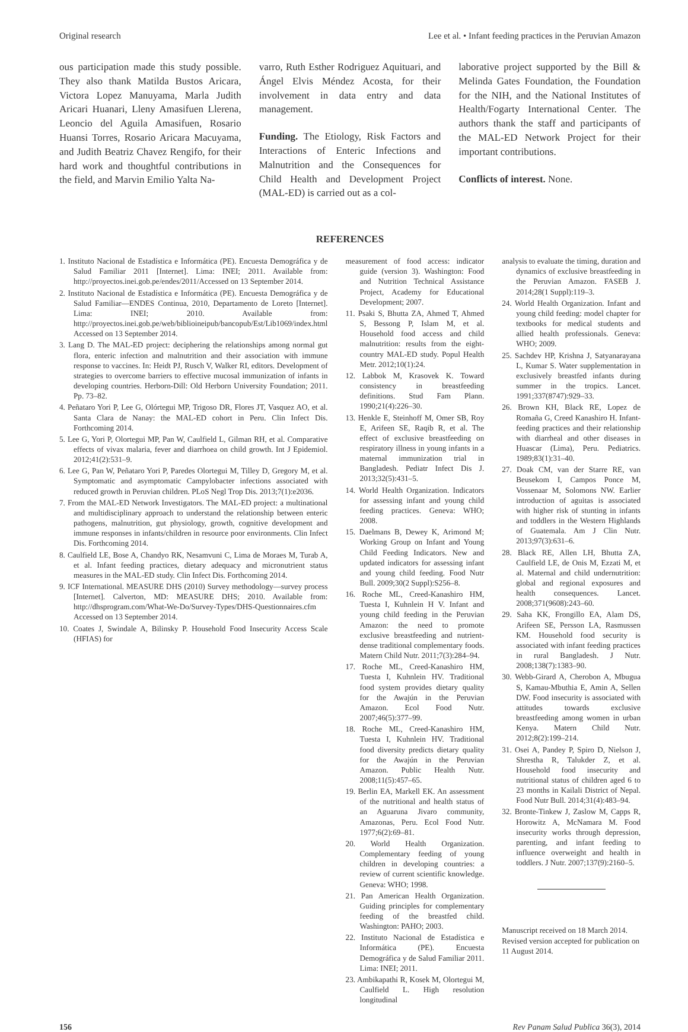Original research Lee et al. • Infant feeding practices in the Peruvian Amazon
ous participation made this study possible. They also thank Matilda Bustos Aricara, Victora Lopez Manuyama, Marla Judith Aricari Huanari, Lleny Amasifuen Llerena, Leoncio del Aguila Amasifuen, Rosario Huansi Torres, Rosario Aricara Macuyama, and Judith Beatriz Chavez Rengifo, for their hard work and thoughtful contributions in the field, and Marvin Emilio Yalta Na-
varro, Ruth Esther Rodriguez Aquituari, and Ángel Elvis Méndez Acosta, for their involvement in data entry and data management.
Funding. The Etiology, Risk Factors and Interactions of Enteric Infections and Malnutrition and the Consequences for Child Health and Development Project (MAL-ED) is carried out as a col-
laborative project supported by the Bill & Melinda Gates Foundation, the Foundation for the NIH, and the National Institutes of Health/Fogarty International Center. The authors thank the staff and participants of the MAL-ED Network Project for their important contributions.
Conflicts of interest. None.
REFERENCES
1. Instituto Nacional de Estadística e Informática (PE). Encuesta Demográfica y de Salud Familiar 2011 [Internet]. Lima: INEI; 2011. Available from: http://proyectos.inei.gob.pe/endes/2011/Accessed on 13 September 2014.
2. Instituto Nacional de Estadística e Informática (PE). Encuesta Demográfica y de Salud Familiar—ENDES Continua, 2010, Departamento de Loreto [Internet]. Lima: INEI; 2010. Available from: http://proyectos.inei.gob.pe/web/biblioineipub/bancopub/Est/Lib1069/index.html Accessed on 13 September 2014.
3. Lang D. The MAL-ED project: deciphering the relationships among normal gut flora, enteric infection and malnutrition and their association with immune response to vaccines. In: Heidt PJ, Rusch V, Walker RI, editors. Development of strategies to overcome barriers to effective mucosal immunization of infants in developing countries. Herborn-Dill: Old Herborn University Foundation; 2011. Pp. 73–82.
4. Peñataro Yori P, Lee G, Olórtegui MP, Trigoso DR, Flores JT, Vasquez AO, et al. Santa Clara de Nanay: the MAL-ED cohort in Peru. Clin Infect Dis. Forthcoming 2014.
5. Lee G, Yori P, Olortegui MP, Pan W, Caulfield L, Gilman RH, et al. Comparative effects of vivax malaria, fever and diarrhoea on child growth. Int J Epidemiol. 2012;41(2):531–9.
6. Lee G, Pan W, Peñataro Yori P, Paredes Olortegui M, Tilley D, Gregory M, et al. Symptomatic and asymptomatic Campylobacter infections associated with reduced growth in Peruvian children. PLoS Negl Trop Dis. 2013;7(1):e2036.
7. From the MAL-ED Network Investigators. The MAL-ED project: a multinational and multidisciplinary approach to understand the relationship between enteric pathogens, malnutrition, gut physiology, growth, cognitive development and immune responses in infants/children in resource poor environments. Clin Infect Dis. Forthcoming 2014.
8. Caulfield LE, Bose A, Chandyo RK, Nesamvuni C, Lima de Moraes M, Turab A, et al. Infant feeding practices, dietary adequacy and micronutrient status measures in the MAL-ED study. Clin Infect Dis. Forthcoming 2014.
9. ICF International. MEASURE DHS (2010) Survey methodology—survey process [Internet]. Calverton, MD: MEASURE DHS; 2010. Available from: http://dhsprogram.com/What-We-Do/Survey-Types/DHS-Questionnaires.cfm Accessed on 13 September 2014.
10. Coates J, Swindale A, Bilinsky P. Household Food Insecurity Access Scale (HFIAS) for
measurement of food access: indicator guide (version 3). Washington: Food and Nutrition Technical Assistance Project, Academy for Educational Development; 2007.
11. Psaki S, Bhutta ZA, Ahmed T, Ahmed S, Bessong P, Islam M, et al. Household food access and child malnutrition: results from the eight-country MAL-ED study. Popul Health Metr. 2012;10(1):24.
12. Labbok M, Krasovek K. Toward consistency in breastfeeding definitions. Stud Fam Plann. 1990;21(4):226–30.
13. Henkle E, Steinhoff M, Omer SB, Roy E, Arifeen SE, Raqib R, et al. The effect of exclusive breastfeeding on respiratory illness in young infants in a maternal immunization trial in Bangladesh. Pediatr Infect Dis J. 2013;32(5):431–5.
14. World Health Organization. Indicators for assessing infant and young child feeding practices. Geneva: WHO; 2008.
15. Daelmans B, Dewey K, Arimond M; Working Group on Infant and Young Child Feeding Indicators. New and updated indicators for assessing infant and young child feeding. Food Nutr Bull. 2009;30(2 Suppl):S256–8.
16. Roche ML, Creed-Kanashiro HM, Tuesta I, Kuhnlein H V. Infant and young child feeding in the Peruvian Amazon: the need to promote exclusive breastfeeding and nutrient-dense traditional complementary foods. Matern Child Nutr. 2011;7(3):284–94.
17. Roche ML, Creed-Kanashiro HM, Tuesta I, Kuhnlein HV. Traditional food system provides dietary quality for the Awajún in the Peruvian Amazon. Ecol Food Nutr. 2007;46(5):377–99.
18. Roche ML, Creed-Kanashiro HM, Tuesta I, Kuhnlein HV. Traditional food diversity predicts dietary quality for the Awajún in the Peruvian Amazon. Public Health Nutr. 2008;11(5):457–65.
19. Berlin EA, Markell EK. An assessment of the nutritional and health status of an Aguaruna Jivaro community, Amazonas, Peru. Ecol Food Nutr. 1977;6(2):69–81.
20. World Health Organization. Complementary feeding of young children in developing countries: a review of current scientific knowledge. Geneva: WHO; 1998.
21. Pan American Health Organization. Guiding principles for complementary feeding of the breastfed child. Washington: PAHO; 2003.
22. Instituto Nacional de Estadística e Informática (PE). Encuesta Demográfica y de Salud Familiar 2011. Lima: INEI; 2011.
23. Ambikapathi R, Kosek M, Olortegui M, Caulfield L. High resolution longitudinal
analysis to evaluate the timing, duration and dynamics of exclusive breastfeeding in the Peruvian Amazon. FASEB J. 2014;28(1 Suppl):119–3.
24. World Health Organization. Infant and young child feeding: model chapter for textbooks for medical students and allied health professionals. Geneva: WHO; 2009.
25. Sachdev HP, Krishna J, Satyanarayana L, Kumar S. Water supplementation in exclusively breastfed infants during summer in the tropics. Lancet. 1991;337(8747):929–33.
26. Brown KH, Black RE, Lopez de Romaña G, Creed Kanashiro H. Infant-feeding practices and their relationship with diarrheal and other diseases in Huascar (Lima), Peru. Pediatrics. 1989;83(1):31–40.
27. Doak CM, van der Starre RE, van Beusekom I, Campos Ponce M, Vossenaar M, Solomons NW. Earlier introduction of aguitas is associated with higher risk of stunting in infants and toddlers in the Western Highlands of Guatemala. Am J Clin Nutr. 2013;97(3):631–6.
28. Black RE, Allen LH, Bhutta ZA, Caulfield LE, de Onis M, Ezzati M, et al. Maternal and child undernutrition: global and regional exposures and health consequences. Lancet. 2008;371(9608):243–60.
29. Saha KK, Frongillo EA, Alam DS, Arifeen SE, Persson LA, Rasmussen KM. Household food security is associated with infant feeding practices in rural Bangladesh. J Nutr. 2008;138(7):1383–90.
30. Webb-Girard A, Cherobon A, Mbugua S, Kamau-Mbuthia E, Amin A, Sellen DW. Food insecurity is associated with attitudes towards exclusive breastfeeding among women in urban Kenya. Matern Child Nutr. 2012;8(2):199–214.
31. Osei A, Pandey P, Spiro D, Nielson J, Shrestha R, Talukder Z, et al. Household food insecurity and nutritional status of children aged 6 to 23 months in Kailali District of Nepal. Food Nutr Bull. 2014;31(4):483–94.
32. Bronte-Tinkew J, Zaslow M, Capps R, Horowitz A, McNamara M. Food insecurity works through depression, parenting, and infant feeding to influence overweight and health in toddlers. J Nutr. 2007;137(9):2160–5.
Manuscript received on 18 March 2014. Revised version accepted for publication on 11 August 2014.
156 Rev Panam Salud Publica 36(3), 2014